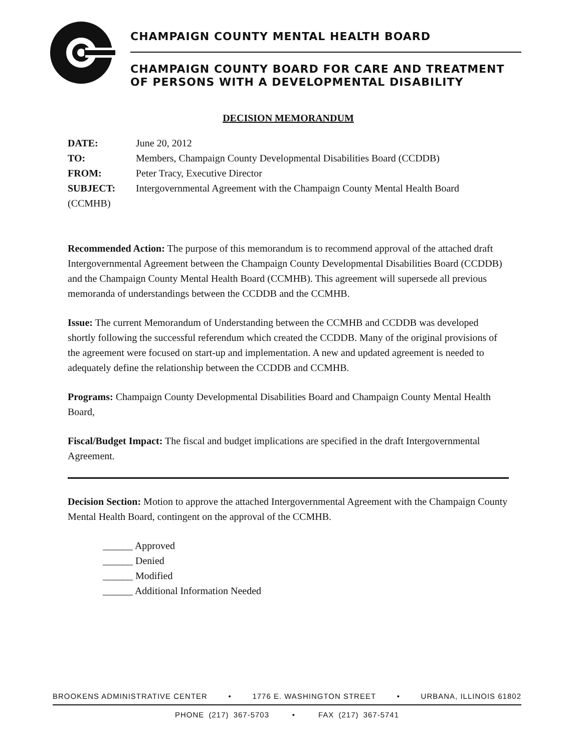CHAMPAIGN COUNTY MENTAL HEALTH BOARD
CHAMPAIGN COUNTY BOARD FOR CARE AND TREATMENT
OF PERSONS WITH A DEVELOPMENTAL DISABILITY
DECISION MEMORANDUM
| DATE: | June 20, 2012 |
| TO: | Members, Champaign County Developmental Disabilities Board (CCDDB) |
| FROM: | Peter Tracy, Executive Director |
| SUBJECT: | Intergovernmental Agreement with the Champaign County Mental Health Board |
| (CCMHB) | |
Recommended Action: The purpose of this memorandum is to recommend approval of the attached draft Intergovernmental Agreement between the Champaign County Developmental Disabilities Board (CCDDB) and the Champaign County Mental Health Board (CCMHB). This agreement will supersede all previous memoranda of understandings between the CCDDB and the CCMHB.
Issue: The current Memorandum of Understanding between the CCMHB and CCDDB was developed shortly following the successful referendum which created the CCDDB. Many of the original provisions of the agreement were focused on start-up and implementation. A new and updated agreement is needed to adequately define the relationship between the CCDDB and CCMHB.
Programs: Champaign County Developmental Disabilities Board and Champaign County Mental Health Board,
Fiscal/Budget Impact: The fiscal and budget implications are specified in the draft Intergovernmental Agreement.
Decision Section: Motion to approve the attached Intergovernmental Agreement with the Champaign County Mental Health Board, contingent on the approval of the CCMHB.
______ Approved
______ Denied
______ Modified
______ Additional Information Needed
BROOKENS ADMINISTRATIVE CENTER • 1776 E. WASHINGTON STREET • URBANA, ILLINOIS 61802
PHONE (217) 367-5703 • FAX (217) 367-5741